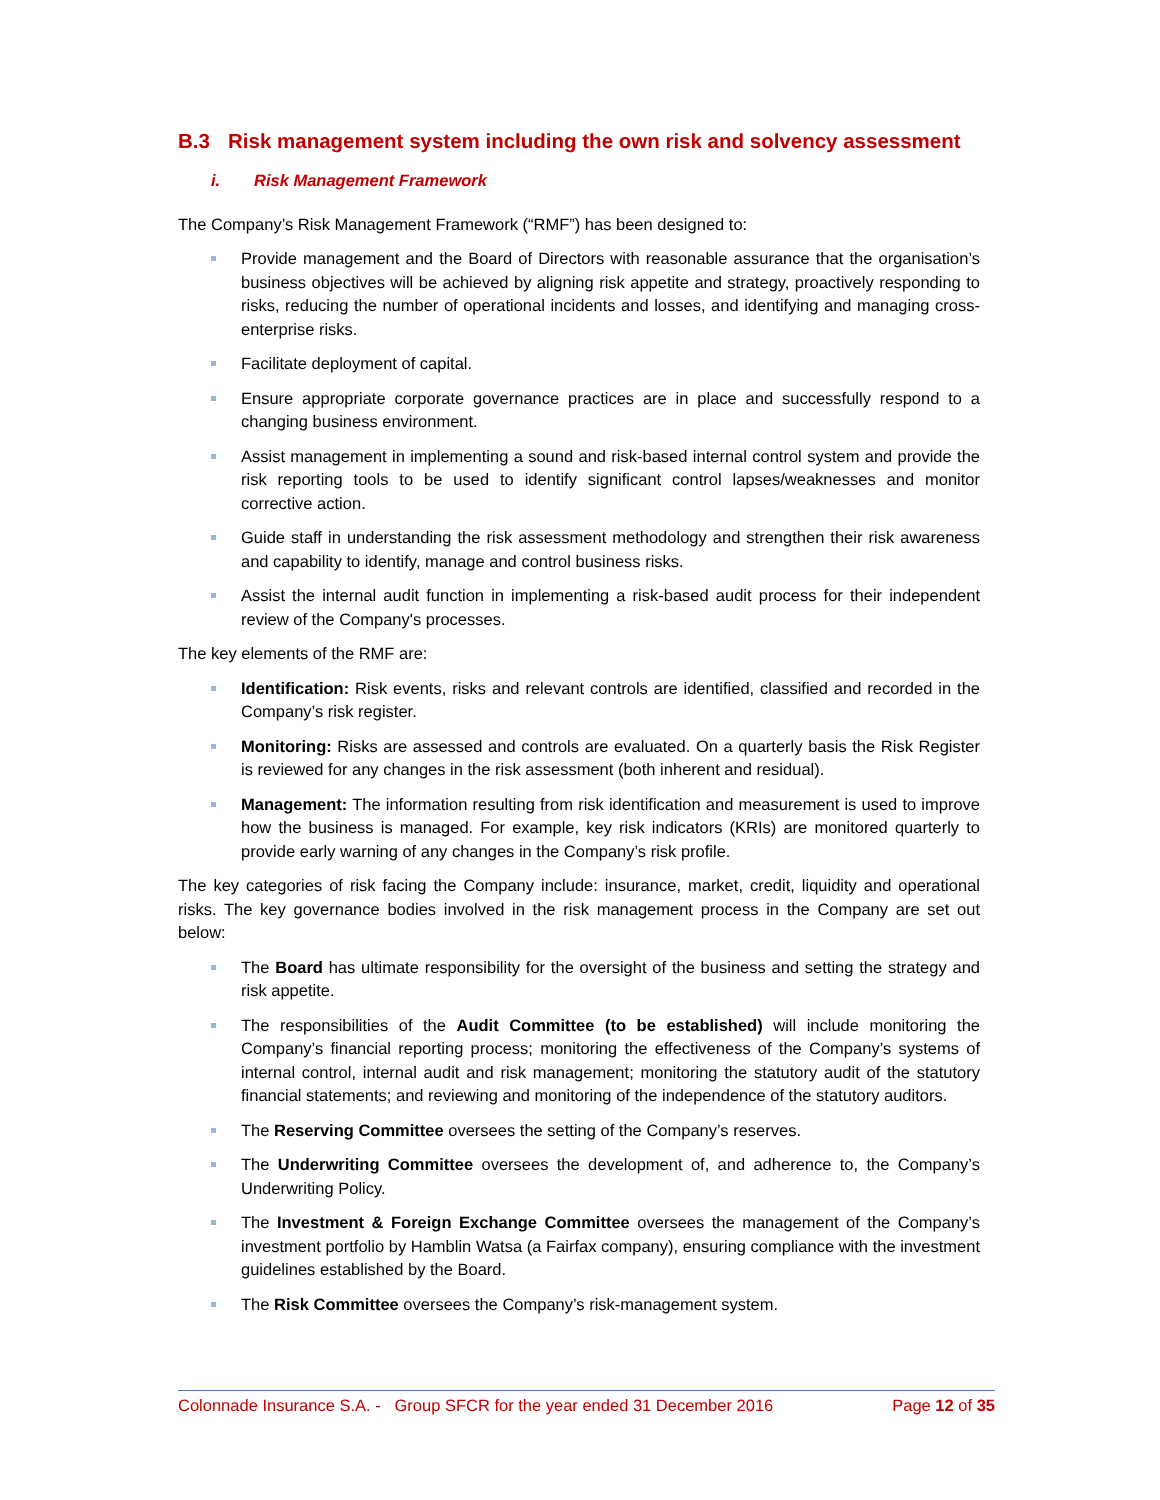B.3 Risk management system including the own risk and solvency assessment
i. Risk Management Framework
The Company’s Risk Management Framework (“RMF”) has been designed to:
Provide management and the Board of Directors with reasonable assurance that the organisation’s business objectives will be achieved by aligning risk appetite and strategy, proactively responding to risks, reducing the number of operational incidents and losses, and identifying and managing cross-enterprise risks.
Facilitate deployment of capital.
Ensure appropriate corporate governance practices are in place and successfully respond to a changing business environment.
Assist management in implementing a sound and risk-based internal control system and provide the risk reporting tools to be used to identify significant control lapses/weaknesses and monitor corrective action.
Guide staff in understanding the risk assessment methodology and strengthen their risk awareness and capability to identify, manage and control business risks.
Assist the internal audit function in implementing a risk-based audit process for their independent review of the Company's processes.
The key elements of the RMF are:
Identification: Risk events, risks and relevant controls are identified, classified and recorded in the Company’s risk register.
Monitoring: Risks are assessed and controls are evaluated. On a quarterly basis the Risk Register is reviewed for any changes in the risk assessment (both inherent and residual).
Management: The information resulting from risk identification and measurement is used to improve how the business is managed. For example, key risk indicators (KRIs) are monitored quarterly to provide early warning of any changes in the Company’s risk profile.
The key categories of risk facing the Company include: insurance, market, credit, liquidity and operational risks. The key governance bodies involved in the risk management process in the Company are set out below:
The Board has ultimate responsibility for the oversight of the business and setting the strategy and risk appetite.
The responsibilities of the Audit Committee (to be established) will include monitoring the Company’s financial reporting process; monitoring the effectiveness of the Company’s systems of internal control, internal audit and risk management; monitoring the statutory audit of the statutory financial statements; and reviewing and monitoring of the independence of the statutory auditors.
The Reserving Committee oversees the setting of the Company’s reserves.
The Underwriting Committee oversees the development of, and adherence to, the Company’s Underwriting Policy.
The Investment & Foreign Exchange Committee oversees the management of the Company’s investment portfolio by Hamblin Watsa (a Fairfax company), ensuring compliance with the investment guidelines established by the Board.
The Risk Committee oversees the Company’s risk-management system.
Colonnade Insurance S.A. - Group SFCR for the year ended 31 December 2016 Page 12 of 35